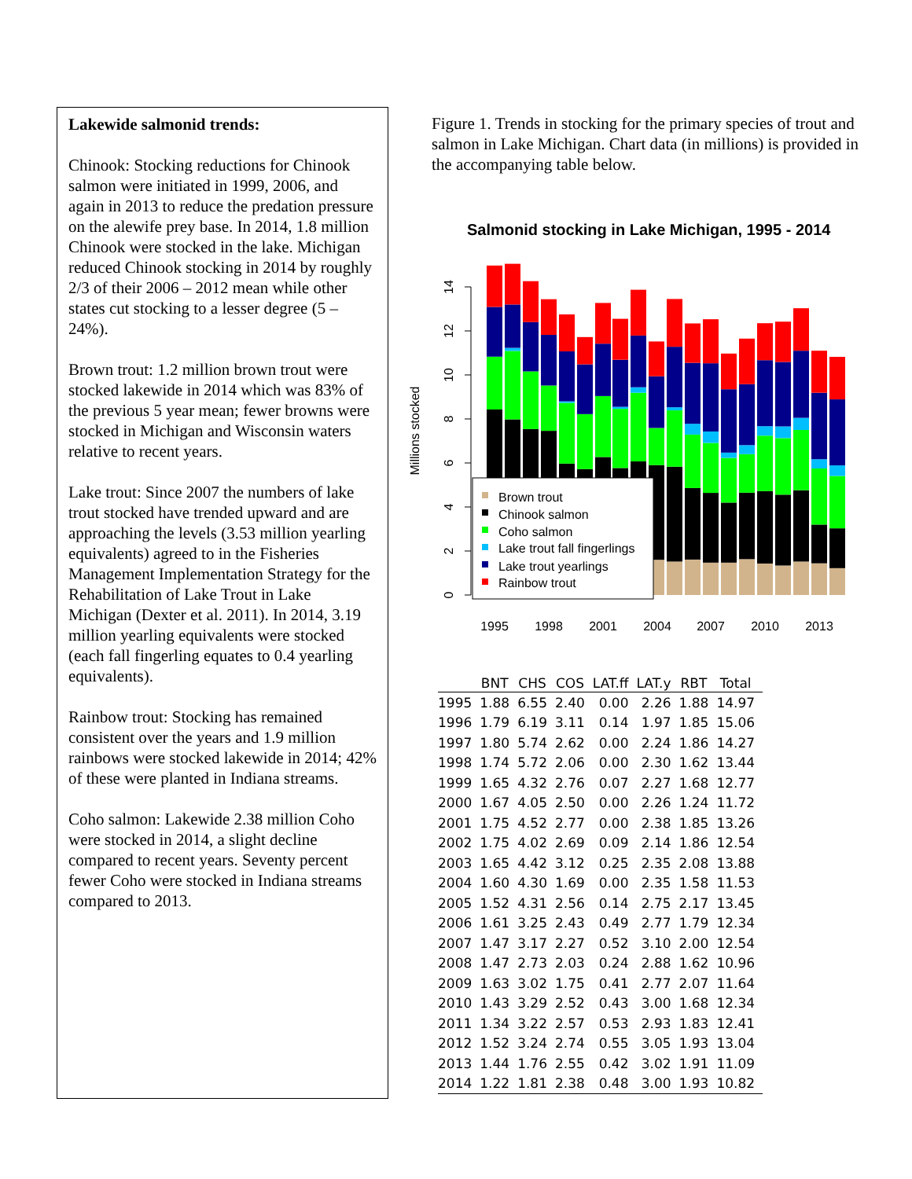Lakewide salmonid trends:
Chinook: Stocking reductions for Chinook salmon were initiated in 1999, 2006, and again in 2013 to reduce the predation pressure on the alewife prey base. In 2014, 1.8 million Chinook were stocked in the lake. Michigan reduced Chinook stocking in 2014 by roughly 2/3 of their 2006 – 2012 mean while other states cut stocking to a lesser degree (5 – 24%).
Brown trout: 1.2 million brown trout were stocked lakewide in 2014 which was 83% of the previous 5 year mean; fewer browns were stocked in Michigan and Wisconsin waters relative to recent years.
Lake trout: Since 2007 the numbers of lake trout stocked have trended upward and are approaching the levels (3.53 million yearling equivalents) agreed to in the Fisheries Management Implementation Strategy for the Rehabilitation of Lake Trout in Lake Michigan (Dexter et al. 2011). In 2014, 3.19 million yearling equivalents were stocked (each fall fingerling equates to 0.4 yearling equivalents).
Rainbow trout: Stocking has remained consistent over the years and 1.9 million rainbows were stocked lakewide in 2014; 42% of these were planted in Indiana streams.
Coho salmon: Lakewide 2.38 million Coho were stocked in 2014, a slight decline compared to recent years. Seventy percent fewer Coho were stocked in Indiana streams compared to 2013.
Figure 1. Trends in stocking for the primary species of trout and salmon in Lake Michigan. Chart data (in millions) is provided in the accompanying table below.
Salmonid stocking in Lake Michigan, 1995 - 2014
0
2
4
6
8
10
12
14
Millions stocked
1995
1998
2001
2004
2007
2010
2013
Brown trout
Chinook salmon
Coho salmon
Lake trout fall fingerlings
Lake trout yearlings
Rainbow trout
| | BNT | CHS | COS | LAT.ff | LAT.y | RBT | Total |
| --- | --- | --- | --- | --- | --- | --- | --- |
| 1995 | 1.88 | 6.55 | 2.40 | 0.00 | 2.26 | 1.88 | 14.97 |
| 1996 | 1.79 | 6.19 | 3.11 | 0.14 | 1.97 | 1.85 | 15.06 |
| 1997 | 1.80 | 5.74 | 2.62 | 0.00 | 2.24 | 1.86 | 14.27 |
| 1998 | 1.74 | 5.72 | 2.06 | 0.00 | 2.30 | 1.62 | 13.44 |
| 1999 | 1.65 | 4.32 | 2.76 | 0.07 | 2.27 | 1.68 | 12.77 |
| 2000 | 1.67 | 4.05 | 2.50 | 0.00 | 2.26 | 1.24 | 11.72 |
| 2001 | 1.75 | 4.52 | 2.77 | 0.00 | 2.38 | 1.85 | 13.26 |
| 2002 | 1.75 | 4.02 | 2.69 | 0.09 | 2.14 | 1.86 | 12.54 |
| 2003 | 1.65 | 4.42 | 3.12 | 0.25 | 2.35 | 2.08 | 13.88 |
| 2004 | 1.60 | 4.30 | 1.69 | 0.00 | 2.35 | 1.58 | 11.53 |
| 2005 | 1.52 | 4.31 | 2.56 | 0.14 | 2.75 | 2.17 | 13.45 |
| 2006 | 1.61 | 3.25 | 2.43 | 0.49 | 2.77 | 1.79 | 12.34 |
| 2007 | 1.47 | 3.17 | 2.27 | 0.52 | 3.10 | 2.00 | 12.54 |
| 2008 | 1.47 | 2.73 | 2.03 | 0.24 | 2.88 | 1.62 | 10.96 |
| 2009 | 1.63 | 3.02 | 1.75 | 0.41 | 2.77 | 2.07 | 11.64 |
| 2010 | 1.43 | 3.29 | 2.52 | 0.43 | 3.00 | 1.68 | 12.34 |
| 2011 | 1.34 | 3.22 | 2.57 | 0.53 | 2.93 | 1.83 | 12.41 |
| 2012 | 1.52 | 3.24 | 2.74 | 0.55 | 3.05 | 1.93 | 13.04 |
| 2013 | 1.44 | 1.76 | 2.55 | 0.42 | 3.02 | 1.91 | 11.09 |
| 2014 | 1.22 | 1.81 | 2.38 | 0.48 | 3.00 | 1.93 | 10.82 |